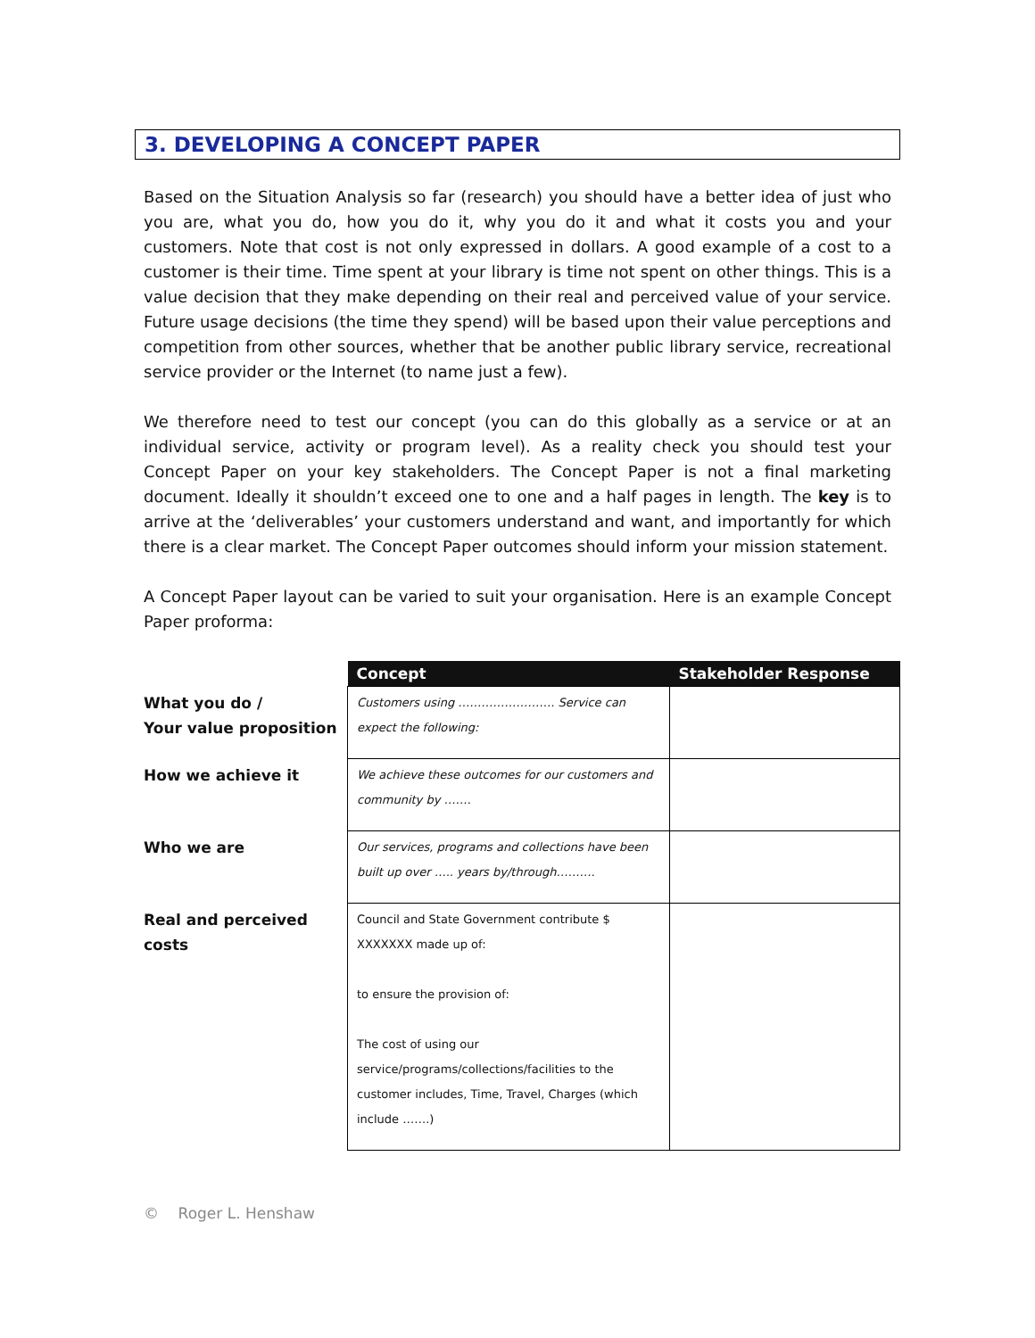3. DEVELOPING A CONCEPT PAPER
Based on the Situation Analysis so far (research) you should have a better idea of just who you are, what you do, how you do it, why you do it and what it costs you and your customers. Note that cost is not only expressed in dollars. A good example of a cost to a customer is their time. Time spent at your library is time not spent on other things. This is a value decision that they make depending on their real and perceived value of your service. Future usage decisions (the time they spend) will be based upon their value perceptions and competition from other sources, whether that be another public library service, recreational service provider or the Internet (to name just a few).
We therefore need to test our concept (you can do this globally as a service or at an individual service, activity or program level). As a reality check you should test your Concept Paper on your key stakeholders. The Concept Paper is not a final marketing document. Ideally it shouldn’t exceed one to one and a half pages in length. The key is to arrive at the ‘deliverables’ your customers understand and want, and importantly for which there is a clear market. The Concept Paper outcomes should inform your mission statement.
A Concept Paper layout can be varied to suit your organisation. Here is an example Concept Paper proforma:
| | Concept | Stakeholder Response |
| What you do / Your value proposition | Customers using ……………………. Service can expect the following: | |
| How we achieve it | We achieve these outcomes for our customers and community by ……. | |
| Who we are | Our services, programs and collections have been built up over ….. years by/through………. | |
| Real and perceived costs | Council and State Government contribute $ XXXXXXX made up of: to ensure the provision of: The cost of using our service/programs/collections/facilities to the customer includes, Time, Travel, Charges (which include …….) | |
© Roger L. Henshaw